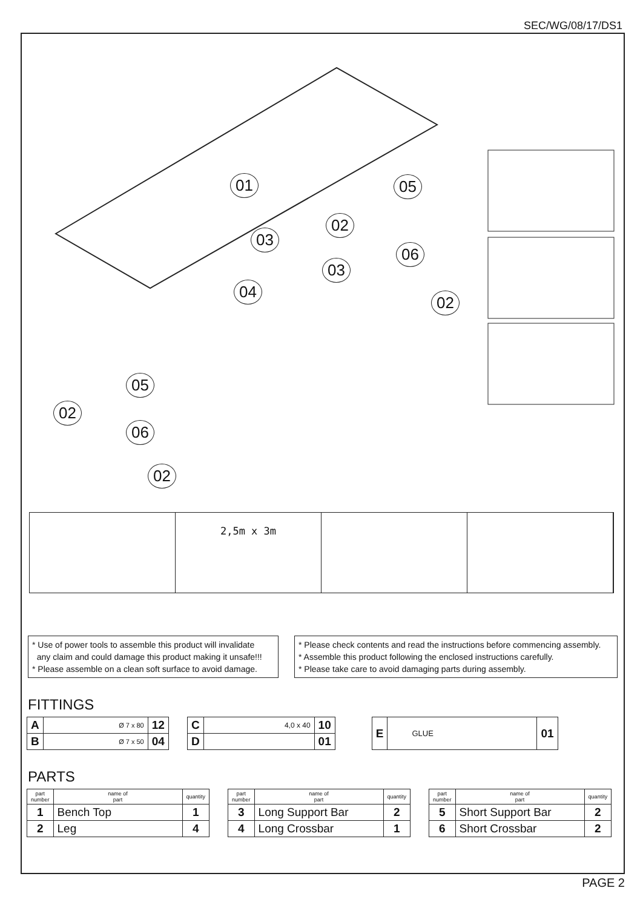SEC/WG/08/17/DS1
01 05
03
02
06
03
04
02
05
02
06
02
2,5m x 3m
* Use of power tools to assemble this product will invalidate
any claim and could damage this product making it unsafe!!!
* Please assemble on a clean soft surface to avoid damage.
* Please check contents and read the instructions before commencing assembly.
* Assemble this product following the enclosed instructions carefully.
* Please take care to avoid damaging parts during assembly.
FITTINGS
| A | Ø 7 x 80 | 12 |
| B | Ø 7 x 50 | 04 |
| C | 4,0 x 40 | 10 |
| D | | 01 |
| E | GLUE | 01 |
PARTS
| part number | name of part | quantity |
| --- | --- | --- |
| 1 | Bench Top | 1 |
| 2 | Leg | 4 |
| part number | name of part | quantity |
| --- | --- | --- |
| 3 | Long Support Bar | 2 |
| 4 | Long Crossbar | 1 |
| part number | name of part | quantity |
| --- | --- | --- |
| 5 | Short Support Bar | 2 |
| 6 | Short Crossbar | 2 |
PAGE 2